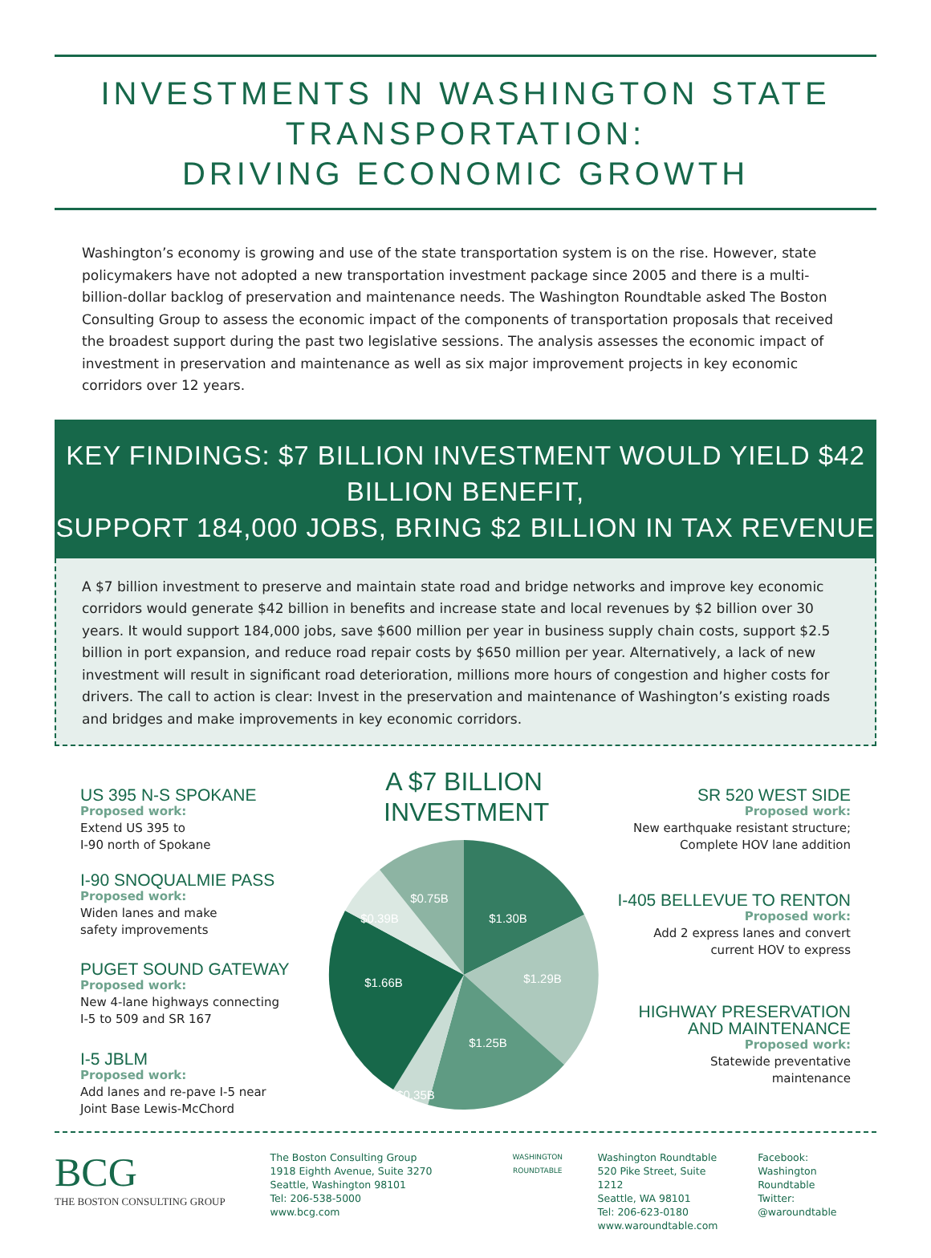INVESTMENTS IN WASHINGTON STATE TRANSPORTATION:
DRIVING ECONOMIC GROWTH
Washington’s economy is growing and use of the state transportation system is on the rise. However, state policymakers have not adopted a new transportation investment package since 2005 and there is a multi-billion-dollar backlog of preservation and maintenance needs. The Washington Roundtable asked The Boston Consulting Group to assess the economic impact of the components of transportation proposals that received the broadest support during the past two legislative sessions. The analysis assesses the economic impact of investment in preservation and maintenance as well as six major improvement projects in key economic corridors over 12 years.
KEY FINDINGS: $7 BILLION INVESTMENT WOULD YIELD $42 BILLION BENEFIT,
SUPPORT 184,000 JOBS, BRING $2 BILLION IN TAX REVENUE
A $7 billion investment to preserve and maintain state road and bridge networks and improve key economic corridors would generate $42 billion in benefits and increase state and local revenues by $2 billion over 30 years. It would support 184,000 jobs, save $600 million per year in business supply chain costs, support $2.5 billion in port expansion, and reduce road repair costs by $650 million per year. Alternatively, a lack of new investment will result in significant road deterioration, millions more hours of congestion and higher costs for drivers. The call to action is clear: Invest in the preservation and maintenance of Washington’s existing roads and bridges and make improvements in key economic corridors.
US 395 N-S SPOKANE
Proposed work:
Extend US 395 to
I-90 north of Spokane
I-90 SNOQUALMIE PASS
Proposed work:
Widen lanes and make
safety improvements
PUGET SOUND GATEWAY
Proposed work:
New 4-lane highways connecting
I-5 to 509 and SR 167
I-5 JBLM
Proposed work:
Add lanes and re-pave I-5 near
Joint Base Lewis-McChord
A $7 BILLION INVESTMENT
$1.30B
$1.29B
$1.25B
$0.35B
$1.66B
$0.39B
$0.75B
SR 520 WEST SIDE
Proposed work:
New earthquake resistant structure;
Complete HOV lane addition
I-405 BELLEVUE TO RENTON
Proposed work:
Add 2 express lanes and convert
current HOV to express
HIGHWAY PRESERVATION
AND MAINTENANCE
Proposed work:
Statewide preventative
maintenance
BCG
THE BOSTON CONSULTING GROUP
The Boston Consulting Group
1918 Eighth Avenue, Suite 3270
Seattle, Washington 98101
Tel: 206-538-5000
www.bcg.com
WASHINGTON
ROUNDTABLE
Washington Roundtable
520 Pike Street, Suite 1212
Seattle, WA 98101
Tel: 206-623-0180
www.waroundtable.com
Facebook:
Washington Roundtable
Twitter:
@waroundtable